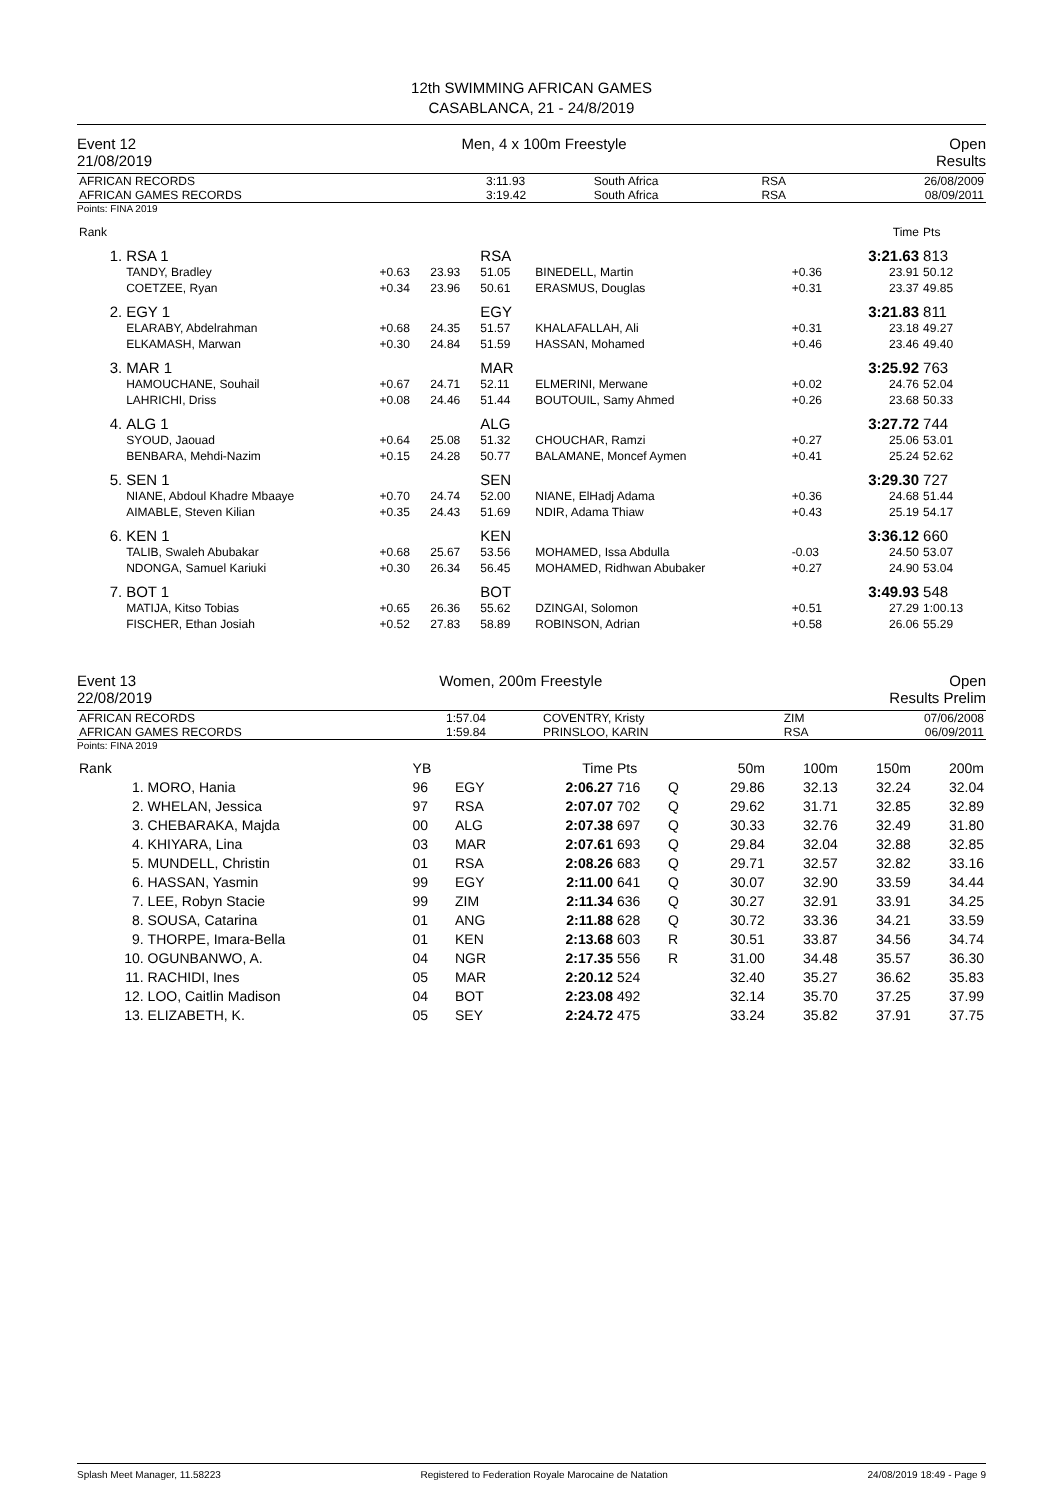12th SWIMMING AFRICAN GAMES
CASABLANCA, 21 - 24/8/2019
Event 12
21/08/2019
Men, 4 x 100m Freestyle Open
Results
| AFRICAN RECORDS | 3:11.93 | South Africa | RSA | 26/08/2009 |
| AFRICAN GAMES RECORDS | 3:19.42 | South Africa | RSA | 08/09/2011 |
Points: FINA 2019
| Rank | | | | | | | Time | Pts |
| 1. | RSA 1 | | | RSA | | | 3:21.63 | 813 |
| | TANDY, Bradley | +0.63 | 23.93 | 51.05 | BINEDELL, Martin | +0.36 | 23.91 | 50.12 |
| | COETZEE, Ryan | +0.34 | 23.96 | 50.61 | ERASMUS, Douglas | +0.31 | 23.37 | 49.85 |
| 2. | EGY 1 | | | EGY | | | 3:21.83 | 811 |
| | ELARABY, Abdelrahman | +0.68 | 24.35 | 51.57 | KHALAFALLAH, Ali | +0.31 | 23.18 | 49.27 |
| | ELKAMASH, Marwan | +0.30 | 24.84 | 51.59 | HASSAN, Mohamed | +0.46 | 23.46 | 49.40 |
| 3. | MAR 1 | | | MAR | | | 3:25.92 | 763 |
| | HAMOUCHANE, Souhail | +0.67 | 24.71 | 52.11 | ELMERINI, Merwane | +0.02 | 24.76 | 52.04 |
| | LAHRICHI, Driss | +0.08 | 24.46 | 51.44 | BOUTOUIL, Samy Ahmed | +0.26 | 23.68 | 50.33 |
| 4. | ALG 1 | | | ALG | | | 3:27.72 | 744 |
| | SYOUD, Jaouad | +0.64 | 25.08 | 51.32 | CHOUCHAR, Ramzi | +0.27 | 25.06 | 53.01 |
| | BENBARA, Mehdi-Nazim | +0.15 | 24.28 | 50.77 | BALAMANE, Moncef Aymen | +0.41 | 25.24 | 52.62 |
| 5. | SEN 1 | | | SEN | | | 3:29.30 | 727 |
| | NIANE, Abdoul Khadre Mbaaye | +0.70 | 24.74 | 52.00 | NIANE, ElHadj Adama | +0.36 | 24.68 | 51.44 |
| | AIMABLE, Steven Kilian | +0.35 | 24.43 | 51.69 | NDIR, Adama Thiaw | +0.43 | 25.19 | 54.17 |
| 6. | KEN 1 | | | KEN | | | 3:36.12 | 660 |
| | TALIB, Swaleh Abubakar | +0.68 | 25.67 | 53.56 | MOHAMED, Issa Abdulla | -0.03 | 24.50 | 53.07 |
| | NDONGA, Samuel Kariuki | +0.30 | 26.34 | 56.45 | MOHAMED, Ridhwan Abubaker | +0.27 | 24.90 | 53.04 |
| 7. | BOT 1 | | | BOT | | | 3:49.93 | 548 |
| | MATIJA, Kitso Tobias | +0.65 | 26.36 | 55.62 | DZINGAI, Solomon | +0.51 | 27.29 | 1:00.13 |
| | FISCHER, Ethan Josiah | +0.52 | 27.83 | 58.89 | ROBINSON, Adrian | +0.58 | 26.06 | 55.29 |
Event 13
22/08/2019
Women, 200m Freestyle Open
Results Prelim
| AFRICAN RECORDS | 1:57.04 | COVENTRY, Kristy | ZIM | 07/06/2008 |
| AFRICAN GAMES RECORDS | 1:59.84 | PRINSLOO, KARIN | RSA | 06/09/2011 |
Points: FINA 2019
| Rank | | YB | | Time | Pts | | 50m | 100m | 150m | 200m |
| 1. | MORO, Hania | 96 | EGY | 2:06.27 | 716 | Q | 29.86 | 32.13 | 32.24 | 32.04 |
| 2. | WHELAN, Jessica | 97 | RSA | 2:07.07 | 702 | Q | 29.62 | 31.71 | 32.85 | 32.89 |
| 3. | CHEBARAKA, Majda | 00 | ALG | 2:07.38 | 697 | Q | 30.33 | 32.76 | 32.49 | 31.80 |
| 4. | KHIYARA, Lina | 03 | MAR | 2:07.61 | 693 | Q | 29.84 | 32.04 | 32.88 | 32.85 |
| 5. | MUNDELL, Christin | 01 | RSA | 2:08.26 | 683 | Q | 29.71 | 32.57 | 32.82 | 33.16 |
| 6. | HASSAN, Yasmin | 99 | EGY | 2:11.00 | 641 | Q | 30.07 | 32.90 | 33.59 | 34.44 |
| 7. | LEE, Robyn Stacie | 99 | ZIM | 2:11.34 | 636 | Q | 30.27 | 32.91 | 33.91 | 34.25 |
| 8. | SOUSA, Catarina | 01 | ANG | 2:11.88 | 628 | Q | 30.72 | 33.36 | 34.21 | 33.59 |
| 9. | THORPE, Imara-Bella | 01 | KEN | 2:13.68 | 603 | R | 30.51 | 33.87 | 34.56 | 34.74 |
| 10. | OGUNBANWO, A. | 04 | NGR | 2:17.35 | 556 | R | 31.00 | 34.48 | 35.57 | 36.30 |
| 11. | RACHIDI, Ines | 05 | MAR | 2:20.12 | 524 | | 32.40 | 35.27 | 36.62 | 35.83 |
| 12. | LOO, Caitlin Madison | 04 | BOT | 2:23.08 | 492 | | 32.14 | 35.70 | 37.25 | 37.99 |
| 13. | ELIZABETH, K. | 05 | SEY | 2:24.72 | 475 | | 33.24 | 35.82 | 37.91 | 37.75 |
Splash Meet Manager, 11.58223 Registered to Federation Royale Marocaine de Natation 24/08/2019 18:49 - Page 9